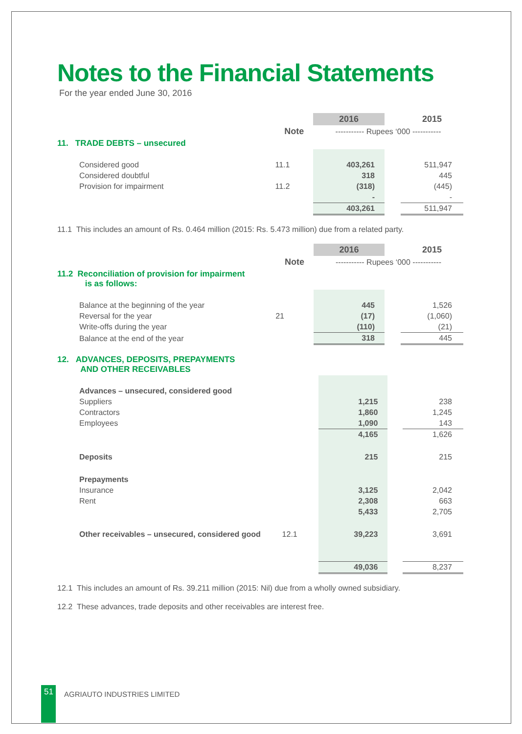Notes to the Financial Statements
For the year ended June 30, 2016
| | | 2016 | | 2015 |
| --- | --- | --- | --- | --- |
| | Note | ----------- Rupees ‘000 ----------- | | |
| 11. TRADE DEBTS – unsecured | | | | |
| Considered good | 11.1 | 403,261 | | 511,947 |
| Considered doubtful | | 318 | | 445 |
| Provision for impairment | 11.2 | (318) | | (445) |
| | | - | | - |
| | | 403,261 | | 511,947 |
11.1 This includes an amount of Rs. 0.464 million (2015: Rs. 5.473 million) due from a related party.
| | | 2016 | | 2015 |
| --- | --- | --- | --- | --- |
| | Note | ----------- Rupees ‘000 ----------- | | |
| 11.2 Reconciliation of provision for impairment is as follows: | | | | |
| Balance at the beginning of the year | | 445 | | 1,526 |
| Reversal for the year | 21 | (17) | | (1,060) |
| Write-offs during the year | | (110) | | (21) |
| Balance at the end of the year | | 318 | | 445 |
| 12. ADVANCES, DEPOSITS, PREPAYMENTS AND OTHER RECEIVABLES | | | | |
| Advances – unsecured, considered good | | | | |
| Suppliers | | 1,215 | | 238 |
| Contractors | | 1,860 | | 1,245 |
| Employees | | 1,090 | | 143 |
| | | 4,165 | | 1,626 |
| Deposits | | 215 | | 215 |
| Prepayments | | | | |
| Insurance | | 3,125 | | 2,042 |
| Rent | | 2,308 | | 663 |
| | | 5,433 | | 2,705 |
| Other receivables – unsecured, considered good | 12.1 | 39,223 | | 3,691 |
| | | 49,036 | | 8,237 |
12.1 This includes an amount of Rs. 39.211 million (2015: Nil) due from a wholly owned subsidiary.
12.2 These advances, trade deposits and other receivables are interest free.
51 AGRIAUTO INDUSTRIES LIMITED